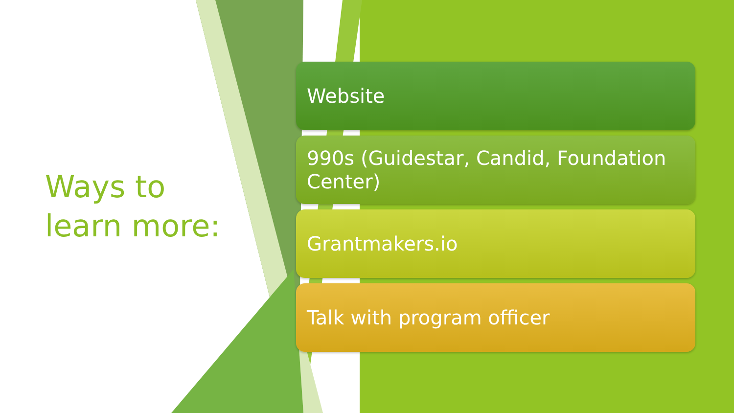Ways to
learn more:
Website
990s (Guidestar, Candid, Foundation Center)
Grantmakers.io
Talk with program officer